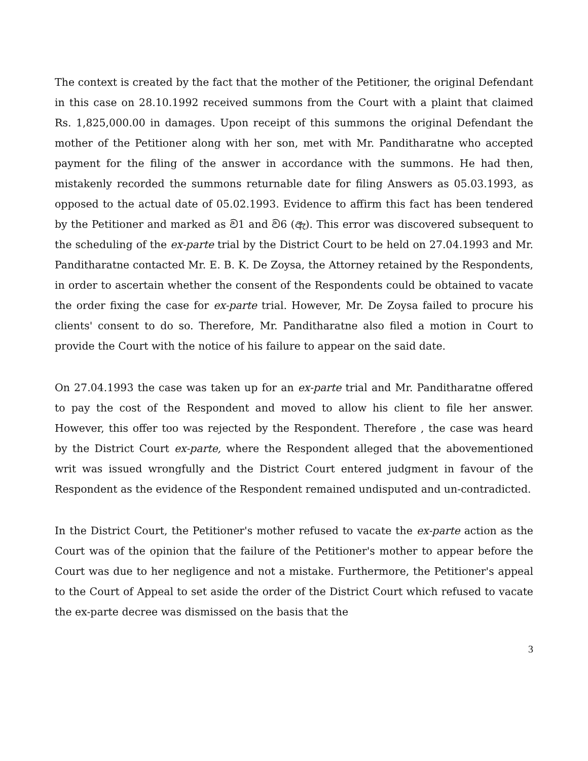The context is created by the fact that the mother of the Petitioner, the original Defendant in this case on 28.10.1992 received summons from the Court with a plaint that claimed Rs. 1,825,000.00 in damages. Upon receipt of this summons the original Defendant the mother of the Petitioner along with her son, met with Mr. Panditharatne who accepted payment for the filing of the answer in accordance with the summons. He had then, mistakenly recorded the summons returnable date for filing Answers as 05.03.1993, as opposed to the actual date of 05.02.1993. Evidence to affirm this fact has been tendered by the Petitioner and marked as ව1 and ව6 (ඇ). This error was discovered subsequent to the scheduling of the ex-parte trial by the District Court to be held on 27.04.1993 and Mr. Panditharatne contacted Mr. E. B. K. De Zoysa, the Attorney retained by the Respondents, in order to ascertain whether the consent of the Respondents could be obtained to vacate the order fixing the case for ex-parte trial. However, Mr. De Zoysa failed to procure his clients' consent to do so. Therefore, Mr. Panditharatne also filed a motion in Court to provide the Court with the notice of his failure to appear on the said date.
On 27.04.1993 the case was taken up for an ex-parte trial and Mr. Panditharatne offered to pay the cost of the Respondent and moved to allow his client to file her answer. However, this offer too was rejected by the Respondent. Therefore , the case was heard by the District Court ex-parte, where the Respondent alleged that the abovementioned writ was issued wrongfully and the District Court entered judgment in favour of the Respondent as the evidence of the Respondent remained undisputed and un-contradicted.
In the District Court, the Petitioner's mother refused to vacate the ex-parte action as the Court was of the opinion that the failure of the Petitioner's mother to appear before the Court was due to her negligence and not a mistake. Furthermore, the Petitioner's appeal to the Court of Appeal to set aside the order of the District Court which refused to vacate the ex-parte decree was dismissed on the basis that the
3